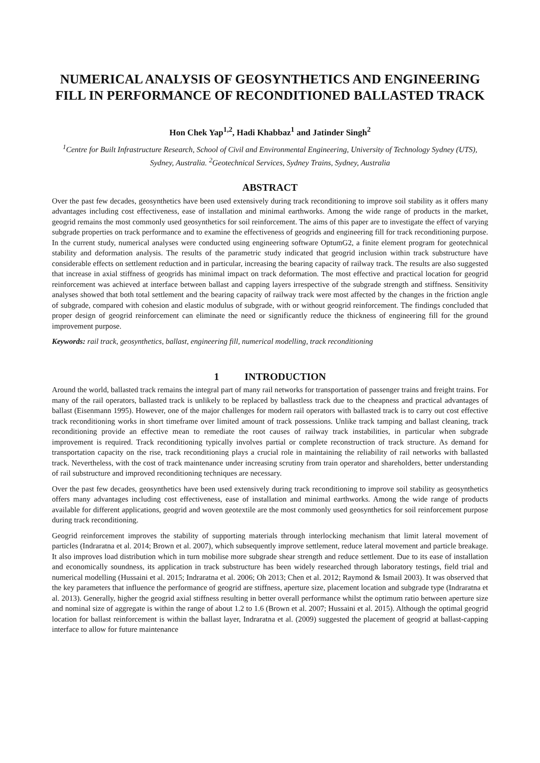NUMERICAL ANALYSIS OF GEOSYNTHETICS AND ENGINEERING FILL IN PERFORMANCE OF RECONDITIONED BALLASTED TRACK
Hon Chek Yap<sup>1,2</sup>, Hadi Khabbaz<sup>1</sup> and Jatinder Singh<sup>2</sup>
<sup>1</sup> Centre for Built Infrastructure Research, School of Civil and Environmental Engineering, University of Technology Sydney (UTS), Sydney, Australia. <sup>2</sup>Geotechnical Services, Sydney Trains, Sydney, Australia
ABSTRACT
Over the past few decades, geosynthetics have been used extensively during track reconditioning to improve soil stability as it offers many advantages including cost effectiveness, ease of installation and minimal earthworks. Among the wide range of products in the market, geogrid remains the most commonly used geosynthetics for soil reinforcement. The aims of this paper are to investigate the effect of varying subgrade properties on track performance and to examine the effectiveness of geogrids and engineering fill for track reconditioning purpose. In the current study, numerical analyses were conducted using engineering software OptumG2, a finite element program for geotechnical stability and deformation analysis. The results of the parametric study indicated that geogrid inclusion within track substructure have considerable effects on settlement reduction and in particular, increasing the bearing capacity of railway track. The results are also suggested that increase in axial stiffness of geogrids has minimal impact on track deformation. The most effective and practical location for geogrid reinforcement was achieved at interface between ballast and capping layers irrespective of the subgrade strength and stiffness. Sensitivity analyses showed that both total settlement and the bearing capacity of railway track were most affected by the changes in the friction angle of subgrade, compared with cohesion and elastic modulus of subgrade, with or without geogrid reinforcement. The findings concluded that proper design of geogrid reinforcement can eliminate the need or significantly reduce the thickness of engineering fill for the ground improvement purpose.
Keywords: rail track, geosynthetics, ballast, engineering fill, numerical modelling, track reconditioning
1 INTRODUCTION
Around the world, ballasted track remains the integral part of many rail networks for transportation of passenger trains and freight trains. For many of the rail operators, ballasted track is unlikely to be replaced by ballastless track due to the cheapness and practical advantages of ballast (Eisenmann 1995). However, one of the major challenges for modern rail operators with ballasted track is to carry out cost effective track reconditioning works in short timeframe over limited amount of track possessions. Unlike track tamping and ballast cleaning, track reconditioning provide an effective mean to remediate the root causes of railway track instabilities, in particular when subgrade improvement is required. Track reconditioning typically involves partial or complete reconstruction of track structure. As demand for transportation capacity on the rise, track reconditioning plays a crucial role in maintaining the reliability of rail networks with ballasted track. Nevertheless, with the cost of track maintenance under increasing scrutiny from train operator and shareholders, better understanding of rail substructure and improved reconditioning techniques are necessary.
Over the past few decades, geosynthetics have been used extensively during track reconditioning to improve soil stability as geosynthetics offers many advantages including cost effectiveness, ease of installation and minimal earthworks. Among the wide range of products available for different applications, geogrid and woven geotextile are the most commonly used geosynthetics for soil reinforcement purpose during track reconditioning.
Geogrid reinforcement improves the stability of supporting materials through interlocking mechanism that limit lateral movement of particles (Indraratna et al. 2014; Brown et al. 2007), which subsequently improve settlement, reduce lateral movement and particle breakage. It also improves load distribution which in turn mobilise more subgrade shear strength and reduce settlement. Due to its ease of installation and economically soundness, its application in track substructure has been widely researched through laboratory testings, field trial and numerical modelling (Hussaini et al. 2015; Indraratna et al. 2006; Oh 2013; Chen et al. 2012; Raymond & Ismail 2003). It was observed that the key parameters that influence the performance of geogrid are stiffness, aperture size, placement location and subgrade type (Indraratna et al. 2013). Generally, higher the geogrid axial stiffness resulting in better overall performance whilst the optimum ratio between aperture size and nominal size of aggregate is within the range of about 1.2 to 1.6 (Brown et al. 2007; Hussaini et al. 2015). Although the optimal geogrid location for ballast reinforcement is within the ballast layer, Indraratna et al. (2009) suggested the placement of geogrid at ballast-capping interface to allow for future maintenance